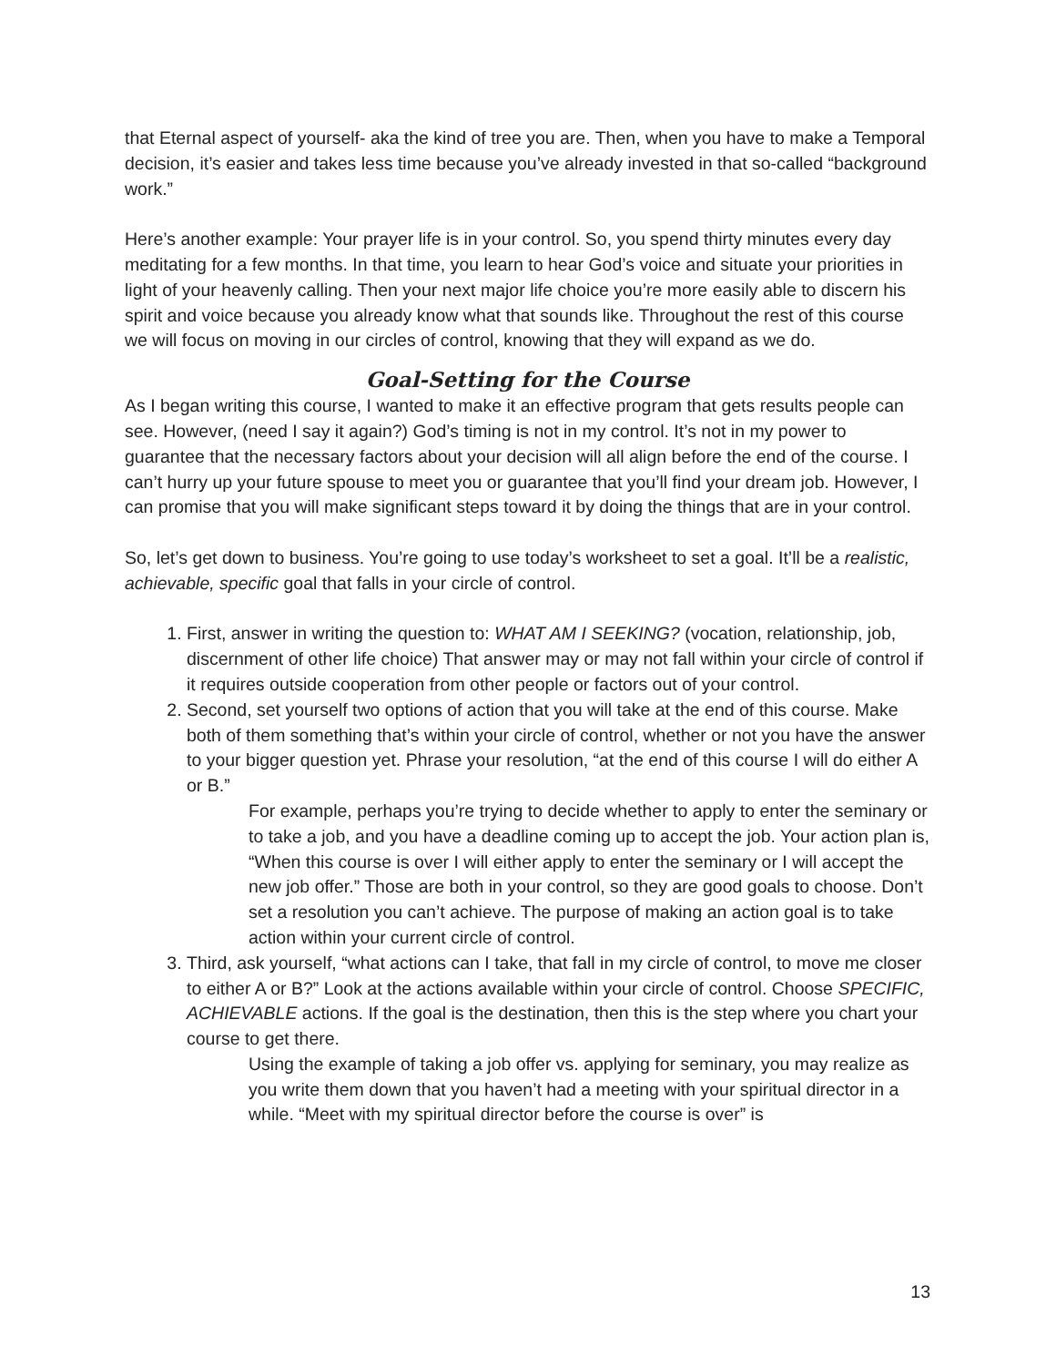that Eternal aspect of yourself- aka the kind of tree you are. Then, when you have to make a Temporal decision, it’s easier and takes less time because you’ve already invested in that so-called “background work.”
Here’s another example: Your prayer life is in your control. So, you spend thirty minutes every day meditating for a few months. In that time, you learn to hear God’s voice and situate your priorities in light of your heavenly calling. Then your next major life choice you’re more easily able to discern his spirit and voice because you already know what that sounds like. Throughout the rest of this course we will focus on moving in our circles of control, knowing that they will expand as we do.
Goal-Setting for the Course
As I began writing this course, I wanted to make it an effective program that gets results people can see. However, (need I say it again?) God’s timing is not in my control. It’s not in my power to guarantee that the necessary factors about your decision will all align before the end of the course. I can’t hurry up your future spouse to meet you or guarantee that you’ll find your dream job. However, I can promise that you will make significant steps toward it by doing the things that are in your control.
So, let’s get down to business. You’re going to use today’s worksheet to set a goal. It’ll be a realistic, achievable, specific goal that falls in your circle of control.
1. First, answer in writing the question to: WHAT AM I SEEKING? (vocation, relationship, job, discernment of other life choice) That answer may or may not fall within your circle of control if it requires outside cooperation from other people or factors out of your control.
2. Second, set yourself two options of action that you will take at the end of this course. Make both of them something that’s within your circle of control, whether or not you have the answer to your bigger question yet. Phrase your resolution, “at the end of this course I will do either A or B.”
For example, perhaps you’re trying to decide whether to apply to enter the seminary or to take a job, and you have a deadline coming up to accept the job. Your action plan is, “When this course is over I will either apply to enter the seminary or I will accept the new job offer.” Those are both in your control, so they are good goals to choose. Don’t set a resolution you can’t achieve. The purpose of making an action goal is to take action within your current circle of control.
3. Third, ask yourself, “what actions can I take, that fall in my circle of control, to move me closer to either A or B?” Look at the actions available within your circle of control. Choose SPECIFIC, ACHIEVABLE actions. If the goal is the destination, then this is the step where you chart your course to get there.
Using the example of taking a job offer vs. applying for seminary, you may realize as you write them down that you haven’t had a meeting with your spiritual director in a while. “Meet with my spiritual director before the course is over” is
13